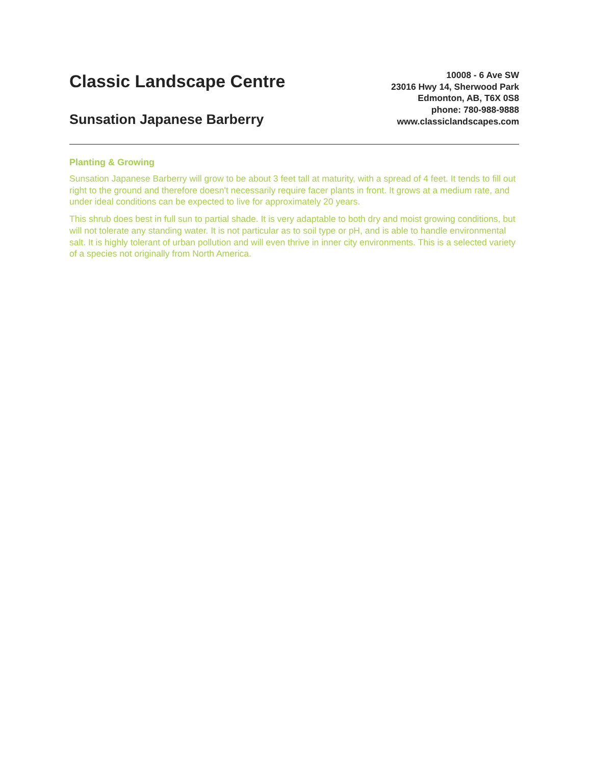Classic Landscape Centre
Sunsation Japanese Barberry
10008 - 6 Ave SW
23016 Hwy 14, Sherwood Park
Edmonton, AB, T6X 0S8
phone: 780-988-9888
www.classiclandscapes.com
Planting & Growing
Sunsation Japanese Barberry will grow to be about 3 feet tall at maturity, with a spread of 4 feet. It tends to fill out right to the ground and therefore doesn't necessarily require facer plants in front. It grows at a medium rate, and under ideal conditions can be expected to live for approximately 20 years.
This shrub does best in full sun to partial shade. It is very adaptable to both dry and moist growing conditions, but will not tolerate any standing water. It is not particular as to soil type or pH, and is able to handle environmental salt. It is highly tolerant of urban pollution and will even thrive in inner city environments. This is a selected variety of a species not originally from North America.